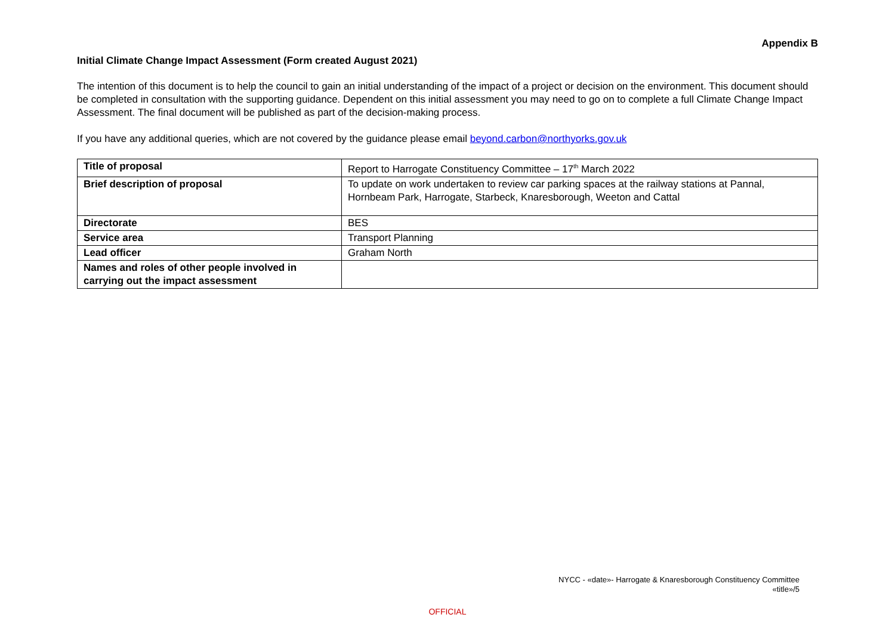Appendix B
Initial Climate Change Impact Assessment (Form created August 2021)
The intention of this document is to help the council to gain an initial understanding of the impact of a project or decision on the environment. This document should be completed in consultation with the supporting guidance. Dependent on this initial assessment you may need to go on to complete a full Climate Change Impact Assessment. The final document will be published as part of the decision-making process.
If you have any additional queries, which are not covered by the guidance please email beyond.carbon@northyorks.gov.uk
| Title of proposal | Report to Harrogate Constituency Committee – 17<sup>th</sup> March 2022 |
| Brief description of proposal | To update on work undertaken to review car parking spaces at the railway stations at Pannal, Hornbeam Park, Harrogate, Starbeck, Knaresborough, Weeton and Cattal |
| Directorate | BES |
| Service area | Transport Planning |
| Lead officer | Graham North |
| Names and roles of other people involved in carrying out the impact assessment | |
NYCC - «date»- Harrogate & Knaresborough Constituency Committee
«title»/5
OFFICIAL